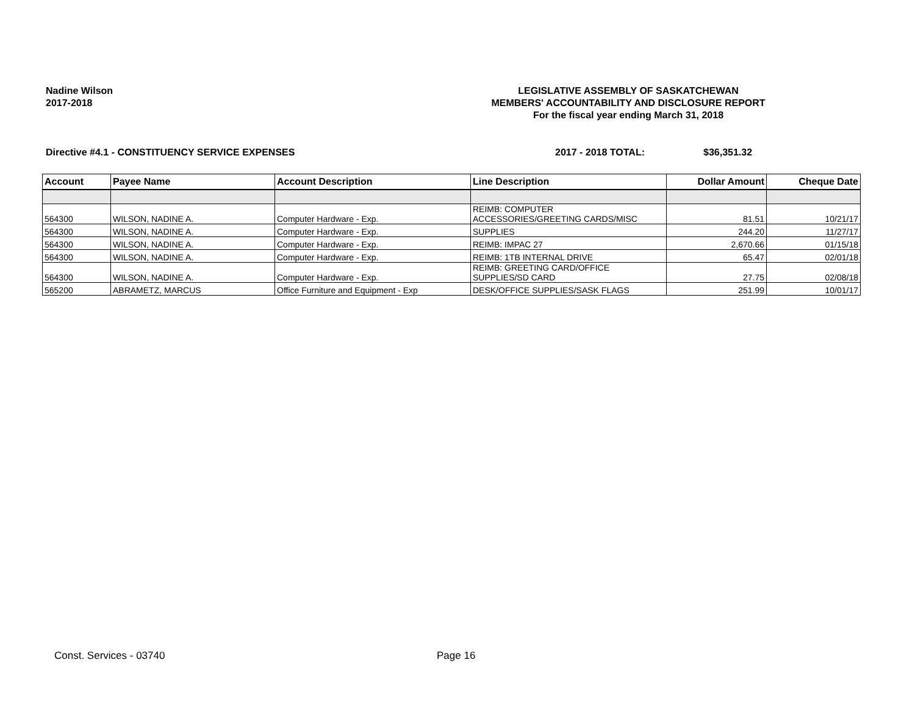Nadine Wilson
2017-2018
LEGISLATIVE ASSEMBLY OF SASKATCHEWAN
MEMBERS' ACCOUNTABILITY AND DISCLOSURE REPORT
For the fiscal year ending March 31, 2018
Directive #4.1 - CONSTITUENCY SERVICE EXPENSES 2017 - 2018 TOTAL: $36,351.32
| Account | Payee Name | Account Description | Line Description | Dollar Amount | Cheque Date |
| --- | --- | --- | --- | --- | --- |
| 564300 | WILSON, NADINE A. | Computer Hardware - Exp. | REIMB: COMPUTER ACCESSORIES/GREETING CARDS/MISC | 81.51 | 10/21/17 |
| 564300 | WILSON, NADINE A. | Computer Hardware - Exp. | SUPPLIES | 244.20 | 11/27/17 |
| 564300 | WILSON, NADINE A. | Computer Hardware - Exp. | REIMB: IMPAC 27 | 2,670.66 | 01/15/18 |
| 564300 | WILSON, NADINE A. | Computer Hardware - Exp. | REIMB: 1TB INTERNAL DRIVE | 65.47 | 02/01/18 |
| 564300 | WILSON, NADINE A. | Computer Hardware - Exp. | REIMB: GREETING CARD/OFFICE SUPPLIES/SD CARD | 27.75 | 02/08/18 |
| 565200 | ABRAMETZ, MARCUS | Office Furniture and Equipment - Exp | DESK/OFFICE SUPPLIES/SASK FLAGS | 251.99 | 10/01/17 |
Const. Services - 03740 Page 16